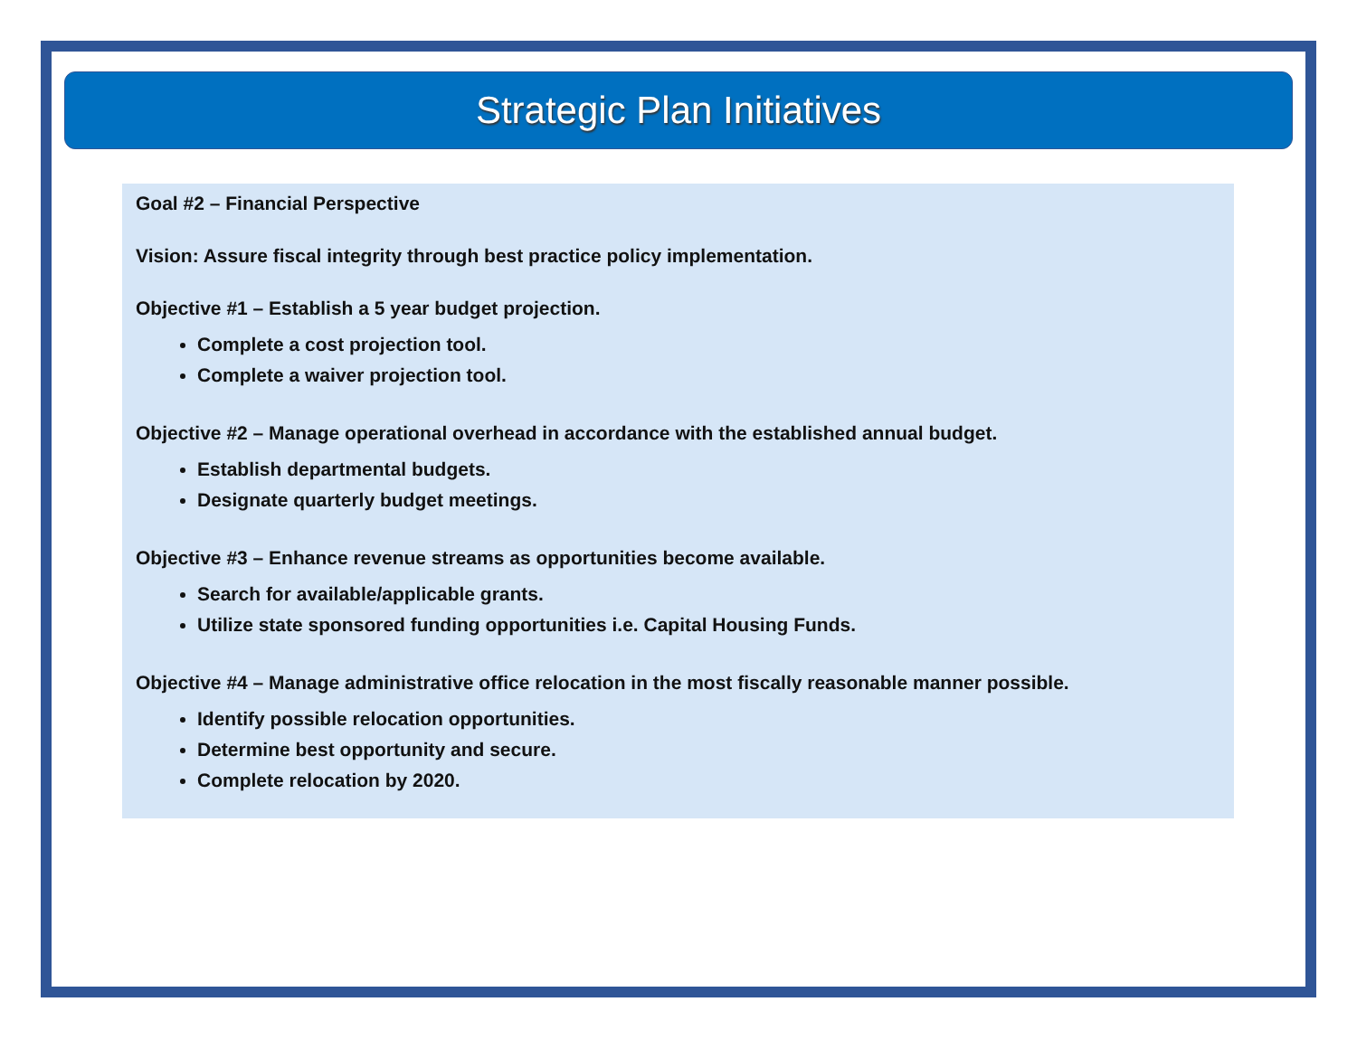Strategic Plan Initiatives
Goal #2 – Financial Perspective
Vision: Assure fiscal integrity through best practice policy implementation.
Objective #1 – Establish a 5 year budget projection.
Complete a cost projection tool.
Complete a waiver projection tool.
Objective #2 – Manage operational overhead in accordance with the established annual budget.
Establish departmental budgets.
Designate quarterly budget meetings.
Objective #3 – Enhance revenue streams as opportunities become available.
Search for available/applicable grants.
Utilize state sponsored funding opportunities i.e. Capital Housing Funds.
Objective #4 – Manage administrative office relocation in the most fiscally reasonable manner possible.
Identify possible relocation opportunities.
Determine best opportunity and secure.
Complete relocation by 2020.